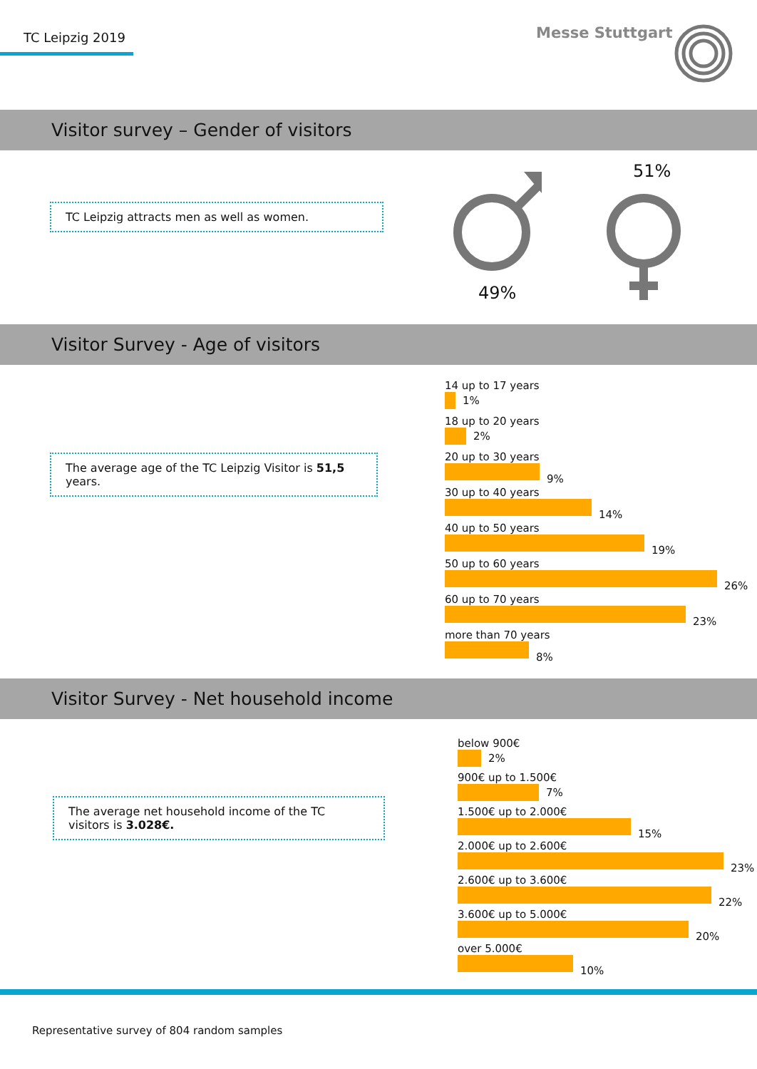TC Leipzig 2019 Messe Stuttgart
Visitor survey – Gender of visitors
TC Leipzig attracts men as well as women.
51%
49%
Visitor Survey - Age of visitors
The average age of the TC Leipzig Visitor is 51,5 years.
14 up to 17 years
1%
18 up to 20 years
2%
20 up to 30 years
9%
30 up to 40 years
14%
40 up to 50 years
19%
50 up to 60 years
26%
60 up to 70 years
23%
more than 70 years
8%
Visitor Survey - Net household income
The average net household income of the TC visitors is 3.028€.
below 900€
2%
900€ up to 1.500€
7%
1.500€ up to 2.000€
15%
2.000€ up to 2.600€
23%
2.600€ up to 3.600€
22%
3.600€ up to 5.000€
20%
over 5.000€
10%
Representative survey of 804 random samples